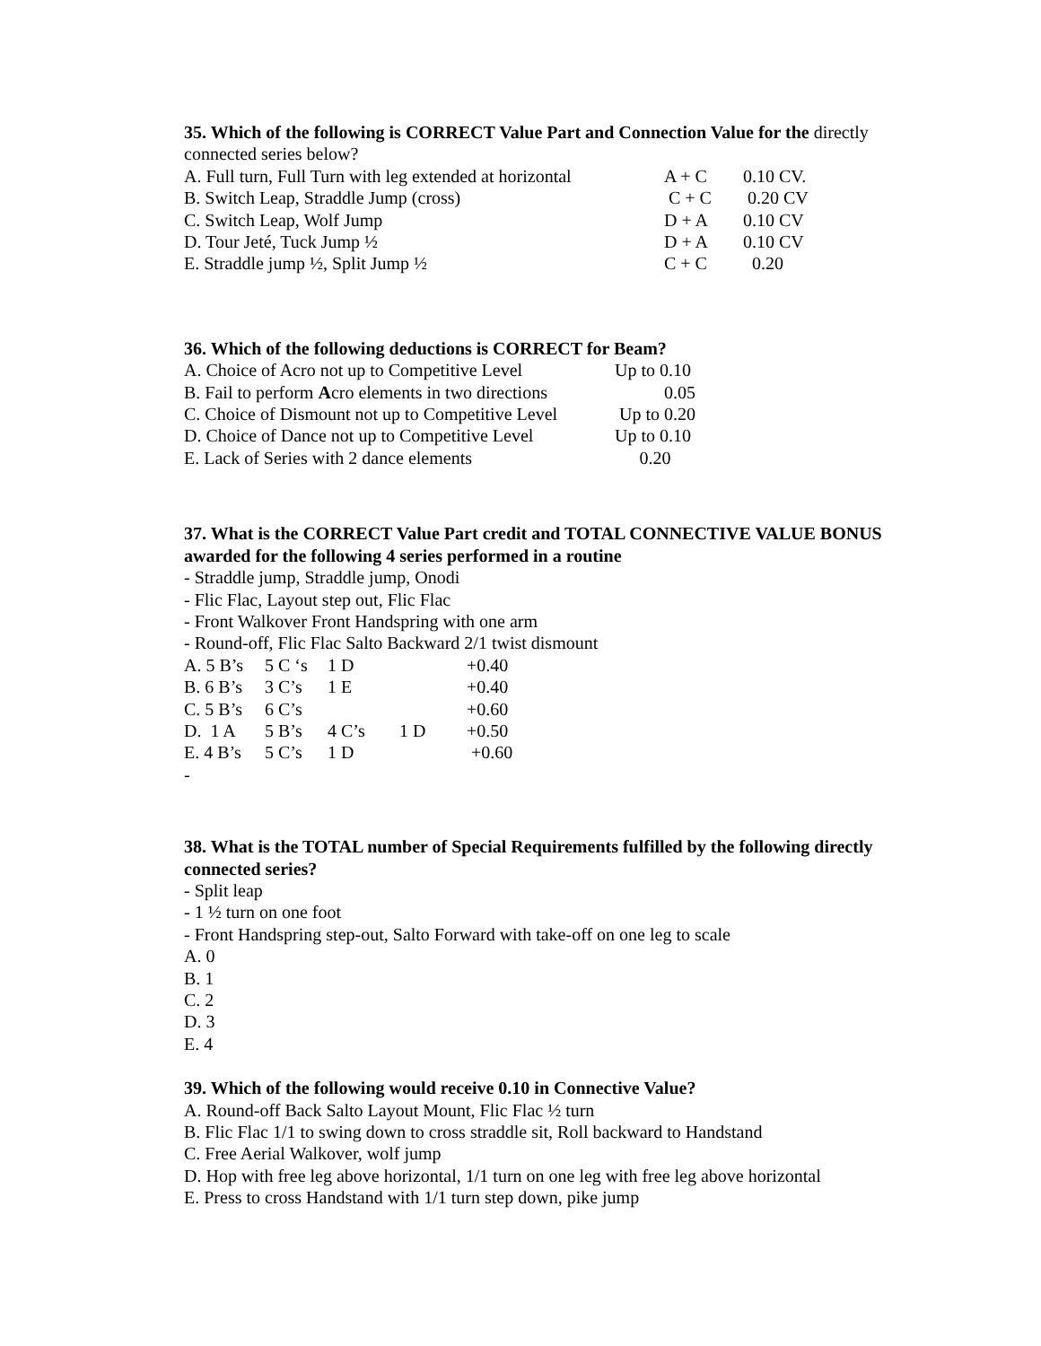35. Which of the following is CORRECT Value Part and Connection Value for the directly connected series below?
| A. Full turn, Full Turn with leg extended at horizontal | A + C | 0.10 CV. |
| B. Switch Leap, Straddle Jump (cross) | C + C | 0.20 CV |
| C. Switch Leap, Wolf Jump | D + A | 0.10 CV |
| D. Tour Jeté, Tuck Jump ½ | D + A | 0.10 CV |
| E. Straddle jump ½, Split Jump ½ | C + C | 0.20 |
36. Which of the following deductions is CORRECT for Beam?
| A. Choice of Acro not up to Competitive Level | Up to 0.10 |
| B. Fail to perform A cro elements in two directions | 0.05 |
| C. Choice of Dismount not up to Competitive Level | Up to 0.20 |
| D. Choice of Dance not up to Competitive Level | Up to 0.10 |
| E. Lack of Series with 2 dance elements | 0.20 |
37. What is the CORRECT Value Part credit and TOTAL CONNECTIVE VALUE BONUS awarded for the following 4 series performed in a routine
- Straddle jump, Straddle jump, Onodi
- Flic Flac, Layout step out, Flic Flac
- Front Walkover Front Handspring with one arm
- Round-off, Flic Flac Salto Backward 2/1 twist dismount
| A. 5 B’s | 5 C ‘s | 1 D | | +0.40 |
| B. 6 B’s | 3 C’s | 1 E | | +0.40 |
| C. 5 B’s | 6 C’s | | | +0.60 |
| D. 1 A | 5 B’s | 4 C’s | 1 D | +0.50 |
| E. 4 B’s | 5 C’s | 1 D | | +0.60 |
-
38. What is the TOTAL number of Special Requirements fulfilled by the following directly connected series?
- Split leap
- 1 ½ turn on one foot
- Front Handspring step-out, Salto Forward with take-off on one leg to scale
A. 0
B. 1
C. 2
D. 3
E. 4
39. Which of the following would receive 0.10 in Connective Value?
A. Round-off Back Salto Layout Mount, Flic Flac ½ turn
B. Flic Flac 1/1 to swing down to cross straddle sit, Roll backward to Handstand
C. Free Aerial Walkover, wolf jump
D. Hop with free leg above horizontal, 1/1 turn on one leg with free leg above horizontal
E. Press to cross Handstand with 1/1 turn step down, pike jump